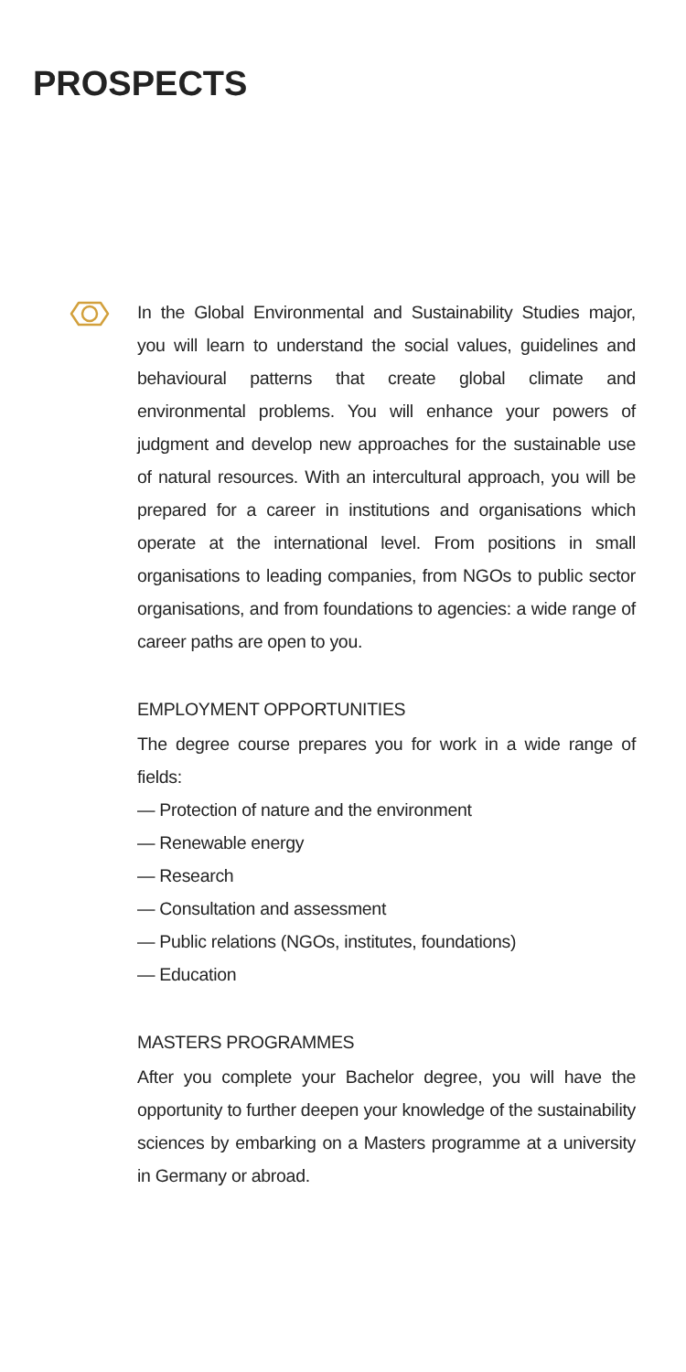PROSPECTS
In the Global Environmental and Sustainability Studies major, you will learn to understand the social values, guidelines and behavioural patterns that create global climate and environmental problems. You will enhance your powers of judgment and develop new approaches for the sustainable use of natural resources. With an intercultural approach, you will be prepared for a career in institutions and organisations which operate at the international level. From positions in small organisations to leading companies, from NGOs to public sector organisations, and from foundations to agencies: a wide range of career paths are open to you.
EMPLOYMENT OPPORTUNITIES
The degree course prepares you for work in a wide range of fields:
— Protection of nature and the environment
— Renewable energy
— Research
— Consultation and assessment
— Public relations (NGOs, institutes, foundations)
— Education
MASTERS PROGRAMMES
After you complete your Bachelor degree, you will have the opportunity to further deepen your knowledge of the sustainability sciences by embarking on a Masters programme at a university in Germany or abroad.